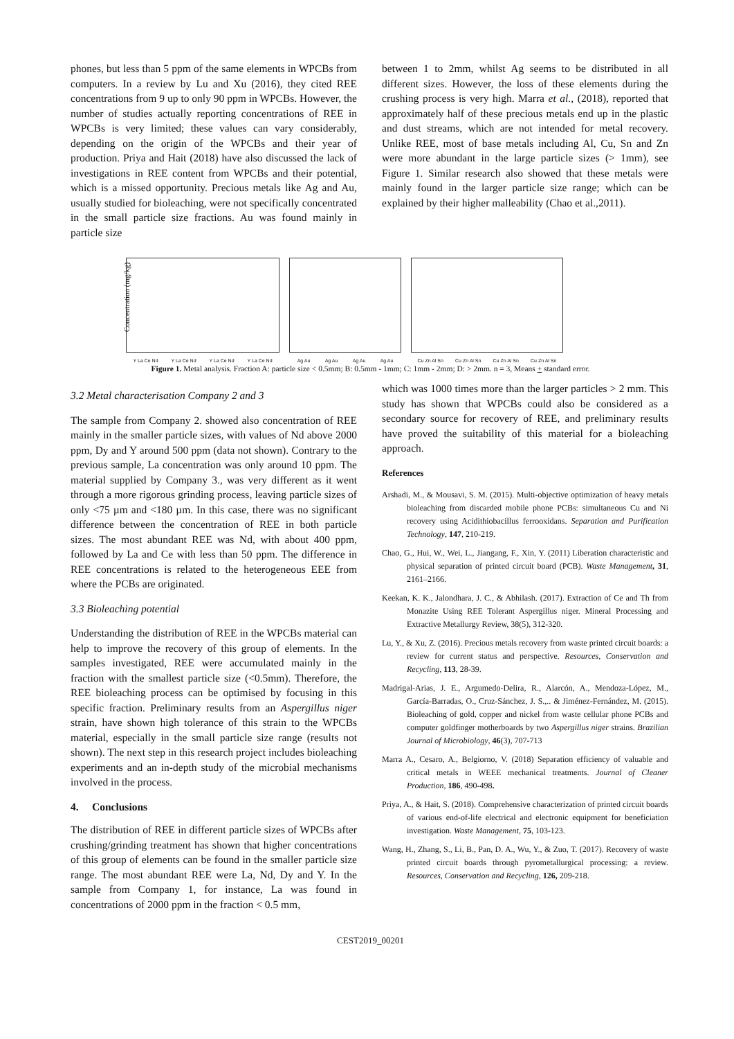phones, but less than 5 ppm of the same elements in WPCBs from computers. In a review by Lu and Xu (2016), they cited REE concentrations from 9 up to only 90 ppm in WPCBs. However, the number of studies actually reporting concentrations of REE in WPCBs is very limited; these values can vary considerably, depending on the origin of the WPCBs and their year of production. Priya and Hait (2018) have also discussed the lack of investigations in REE content from WPCBs and their potential, which is a missed opportunity. Precious metals like Ag and Au, usually studied for bioleaching, were not specifically concentrated in the small particle size fractions. Au was found mainly in particle size
between 1 to 2mm, whilst Ag seems to be distributed in all different sizes. However, the loss of these elements during the crushing process is very high. Marra et al., (2018), reported that approximately half of these precious metals end up in the plastic and dust streams, which are not intended for metal recovery. Unlike REE, most of base metals including Al, Cu, Sn and Zn were more abundant in the large particle sizes (> 1mm), see Figure 1. Similar research also showed that these metals were mainly found in the larger particle size range; which can be explained by their higher malleability (Chao et al.,2011).
Concentration (mg/kg)
Y La Ce Nd Y La Ce Nd Y La Ce Nd Y La Ce Nd
Ag Au Ag Au Ag Au Ag Au
Cu Zn Al Sn Cu Zn Al Sn Cu Zn Al Sn Cu Zn Al Sn
Figure 1. Metal analysis. Fraction A: particle size < 0.5mm; B: 0.5mm - 1mm; C: 1mm - 2mm; D: > 2mm. n = 3, Means + standard error.
3.2 Metal characterisation Company 2 and 3
The sample from Company 2. showed also concentration of REE mainly in the smaller particle sizes, with values of Nd above 2000 ppm, Dy and Y around 500 ppm (data not shown). Contrary to the previous sample, La concentration was only around 10 ppm. The material supplied by Company 3., was very different as it went through a more rigorous grinding process, leaving particle sizes of only <75 µm and <180 µm. In this case, there was no significant difference between the concentration of REE in both particle sizes. The most abundant REE was Nd, with about 400 ppm, followed by La and Ce with less than 50 ppm. The difference in REE concentrations is related to the heterogeneous EEE from where the PCBs are originated.
3.3 Bioleaching potential
Understanding the distribution of REE in the WPCBs material can help to improve the recovery of this group of elements. In the samples investigated, REE were accumulated mainly in the fraction with the smallest particle size (<0.5mm). Therefore, the REE bioleaching process can be optimised by focusing in this specific fraction. Preliminary results from an Aspergillus niger strain, have shown high tolerance of this strain to the WPCBs material, especially in the small particle size range (results not shown). The next step in this research project includes bioleaching experiments and an in-depth study of the microbial mechanisms involved in the process.
4. Conclusions
The distribution of REE in different particle sizes of WPCBs after crushing/grinding treatment has shown that higher concentrations of this group of elements can be found in the smaller particle size range. The most abundant REE were La, Nd, Dy and Y. In the sample from Company 1, for instance, La was found in concentrations of 2000 ppm in the fraction < 0.5 mm,
which was 1000 times more than the larger particles > 2 mm. This study has shown that WPCBs could also be considered as a secondary source for recovery of REE, and preliminary results have proved the suitability of this material for a bioleaching approach.
References
Arshadi, M., & Mousavi, S. M. (2015). Multi-objective optimization of heavy metals bioleaching from discarded mobile phone PCBs: simultaneous Cu and Ni recovery using Acidithiobacillus ferrooxidans. Separation and Purification Technology, 147, 210-219.
Chao, G., Hui, W., Wei, L., Jiangang, F., Xin, Y. (2011) Liberation characteristic and physical separation of printed circuit board (PCB). Waste Management, 31, 2161–2166.
Keekan, K. K., Jalondhara, J. C., & Abhilash. (2017). Extraction of Ce and Th from Monazite Using REE Tolerant Aspergillus niger. Mineral Processing and Extractive Metallurgy Review, 38(5), 312-320.
Lu, Y., & Xu, Z. (2016). Precious metals recovery from waste printed circuit boards: a review for current status and perspective. Resources, Conservation and Recycling, 113, 28-39.
Madrigal-Arias, J. E., Argumedo-Delira, R., Alarcón, A., Mendoza-López, M., García-Barradas, O., Cruz-Sánchez, J. S.,.. & Jiménez-Fernández, M. (2015). Bioleaching of gold, copper and nickel from waste cellular phone PCBs and computer goldfinger motherboards by two Aspergillus niger strains. Brazilian Journal of Microbiology, 46(3), 707-713
Marra A., Cesaro, A., Belgiorno, V. (2018) Separation efficiency of valuable and critical metals in WEEE mechanical treatments. Journal of Cleaner Production, 186, 490-498.
Priya, A., & Hait, S. (2018). Comprehensive characterization of printed circuit boards of various end-of-life electrical and electronic equipment for beneficiation investigation. Waste Management, 75, 103-123.
Wang, H., Zhang, S., Li, B., Pan, D. A., Wu, Y., & Zuo, T. (2017). Recovery of waste printed circuit boards through pyrometallurgical processing: a review. Resources, Conservation and Recycling, 126, 209-218.
CEST2019_00201